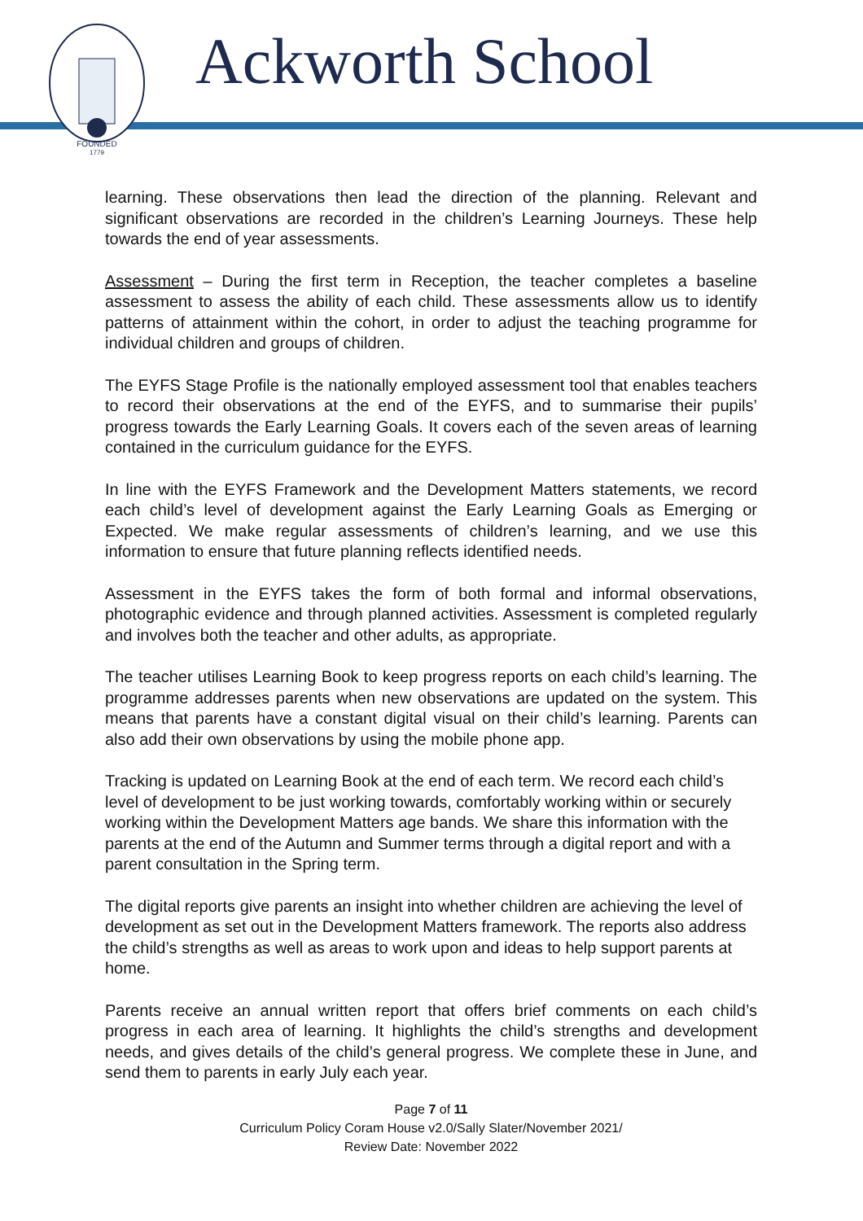FOUNDED
1779
Ackworth School
learning. These observations then lead the direction of the planning. Relevant and significant observations are recorded in the children’s Learning Journeys. These help towards the end of year assessments.
Assessment – During the first term in Reception, the teacher completes a baseline assessment to assess the ability of each child. These assessments allow us to identify patterns of attainment within the cohort, in order to adjust the teaching programme for individual children and groups of children.
The EYFS Stage Profile is the nationally employed assessment tool that enables teachers to record their observations at the end of the EYFS, and to summarise their pupils’ progress towards the Early Learning Goals. It covers each of the seven areas of learning contained in the curriculum guidance for the EYFS.
In line with the EYFS Framework and the Development Matters statements, we record each child’s level of development against the Early Learning Goals as Emerging or Expected. We make regular assessments of children’s learning, and we use this information to ensure that future planning reflects identified needs.
Assessment in the EYFS takes the form of both formal and informal observations, photographic evidence and through planned activities. Assessment is completed regularly and involves both the teacher and other adults, as appropriate.
The teacher utilises Learning Book to keep progress reports on each child’s learning. The programme addresses parents when new observations are updated on the system. This means that parents have a constant digital visual on their child’s learning. Parents can also add their own observations by using the mobile phone app.
Tracking is updated on Learning Book at the end of each term. We record each child’s level of development to be just working towards, comfortably working within or securely working within the Development Matters age bands. We share this information with the parents at the end of the Autumn and Summer terms through a digital report and with a parent consultation in the Spring term.
The digital reports give parents an insight into whether children are achieving the level of development as set out in the Development Matters framework. The reports also address the child’s strengths as well as areas to work upon and ideas to help support parents at home.
Parents receive an annual written report that offers brief comments on each child’s progress in each area of learning. It highlights the child’s strengths and development needs, and gives details of the child’s general progress. We complete these in June, and send them to parents in early July each year.
Page 7 of 11
Curriculum Policy Coram House v2.0/Sally Slater/November 2021/
Review Date: November 2022